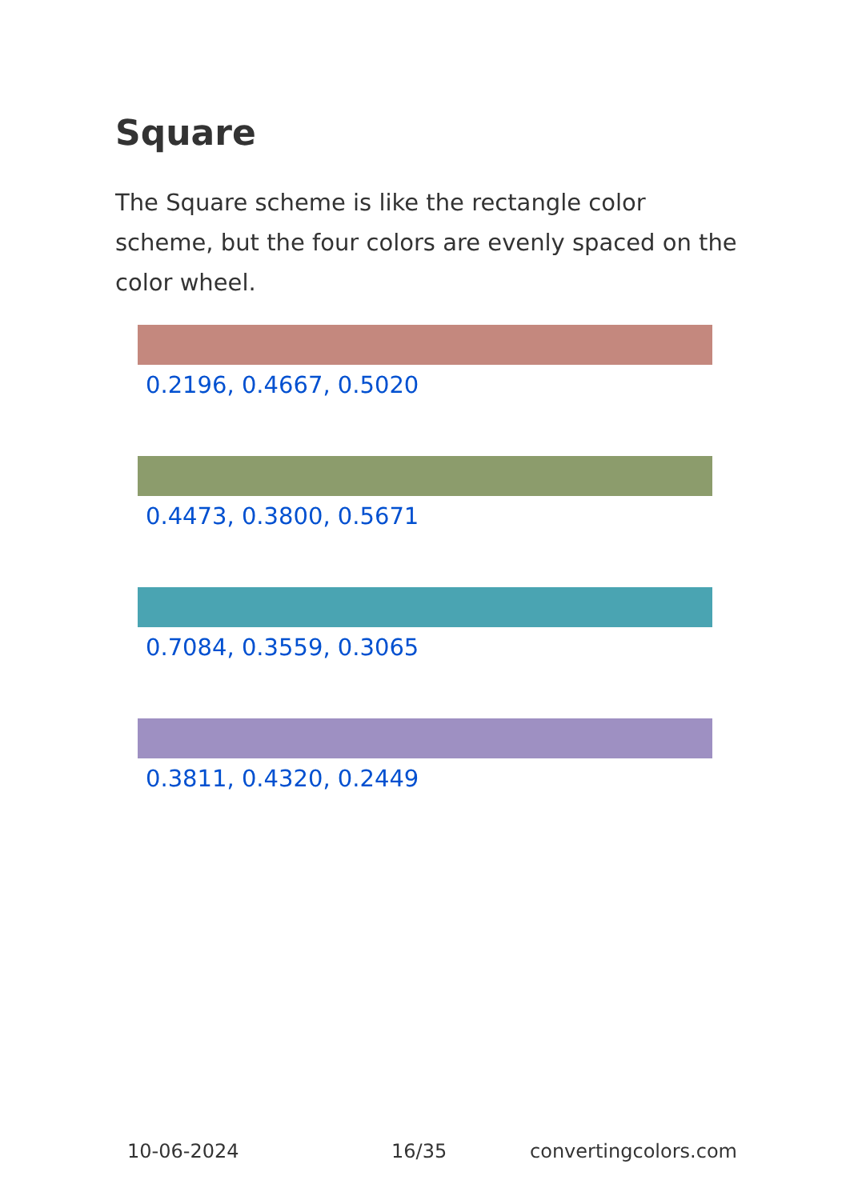Square
The Square scheme is like the rectangle color scheme, but the four colors are evenly spaced on the color wheel.
0.2196, 0.4667, 0.5020
0.4473, 0.3800, 0.5671
0.7084, 0.3559, 0.3065
0.3811, 0.4320, 0.2449
10-06-2024 16/35 convertingcolors.com